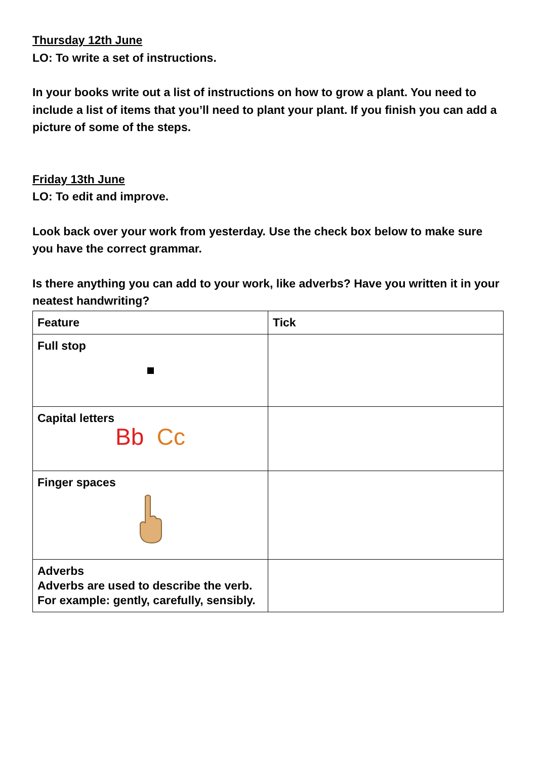Thursday 12th June
LO: To write a set of instructions.
In your books write out a list of instructions on how to grow a plant. You need to include a list of items that you’ll need to plant your plant. If you finish you can add a picture of some of the steps.
Friday 13th June
LO: To edit and improve.
Look back over your work from yesterday. Use the check box below to make sure you have the correct grammar.
Is there anything you can add to your work, like adverbs? Have you written it in your neatest handwriting?
| Feature | Tick |
| --- | --- |
| Full stop | |
| Capital letters Bb Cc | |
| Finger spaces | |
| Adverbs Adverbs are used to describe the verb. For example: gently, carefully, sensibly. | |